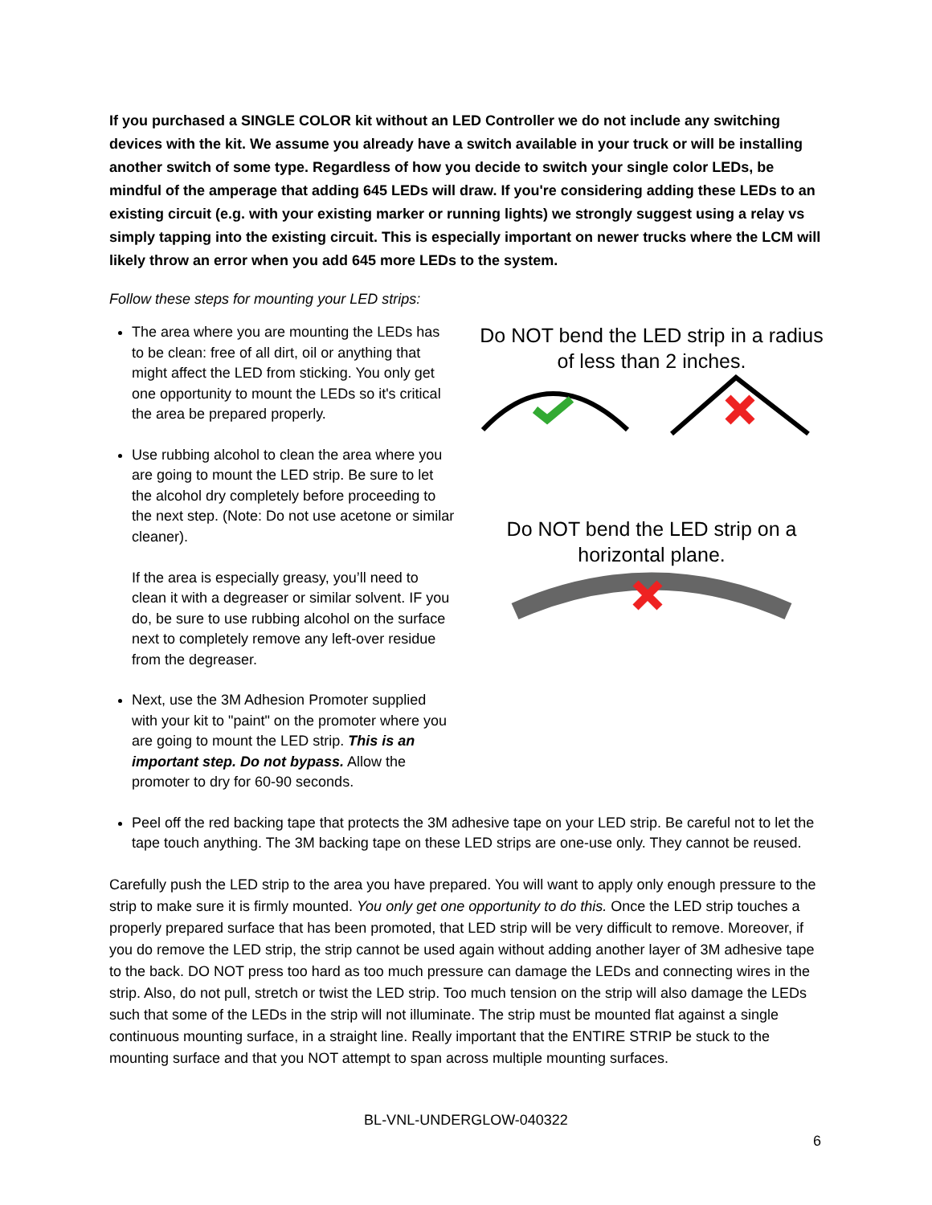If you purchased a SINGLE COLOR kit without an LED Controller we do not include any switching devices with the kit. We assume you already have a switch available in your truck or will be installing another switch of some type. Regardless of how you decide to switch your single color LEDs, be mindful of the amperage that adding 645 LEDs will draw. If you're considering adding these LEDs to an existing circuit (e.g. with your existing marker or running lights) we strongly suggest using a relay vs simply tapping into the existing circuit. This is especially important on newer trucks where the LCM will likely throw an error when you add 645 more LEDs to the system.
Follow these steps for mounting your LED strips:
The area where you are mounting the LEDs has to be clean: free of all dirt, oil or anything that might affect the LED from sticking. You only get one opportunity to mount the LEDs so it's critical the area be prepared properly.
Use rubbing alcohol to clean the area where you are going to mount the LED strip. Be sure to let the alcohol dry completely before proceeding to the next step. (Note: Do not use acetone or similar cleaner).
If the area is especially greasy, you’ll need to clean it with a degreaser or similar solvent. IF you do, be sure to use rubbing alcohol on the surface next to completely remove any left-over residue from the degreaser.
Next, use the 3M Adhesion Promoter supplied with your kit to "paint" on the promoter where you are going to mount the LED strip. This is an important step. Do not bypass. Allow the promoter to dry for 60-90 seconds.
Do NOT bend the LED strip in a radius of less than 2 inches.
Do NOT bend the LED strip on a horizontal plane.
Peel off the red backing tape that protects the 3M adhesive tape on your LED strip. Be careful not to let the tape touch anything. The 3M backing tape on these LED strips are one-use only. They cannot be reused.
Carefully push the LED strip to the area you have prepared. You will want to apply only enough pressure to the strip to make sure it is firmly mounted. You only get one opportunity to do this. Once the LED strip touches a properly prepared surface that has been promoted, that LED strip will be very difficult to remove. Moreover, if you do remove the LED strip, the strip cannot be used again without adding another layer of 3M adhesive tape to the back. DO NOT press too hard as too much pressure can damage the LEDs and connecting wires in the strip. Also, do not pull, stretch or twist the LED strip. Too much tension on the strip will also damage the LEDs such that some of the LEDs in the strip will not illuminate. The strip must be mounted flat against a single continuous mounting surface, in a straight line. Really important that the ENTIRE STRIP be stuck to the mounting surface and that you NOT attempt to span across multiple mounting surfaces.
BL-VNL-UNDERGLOW-040322
6